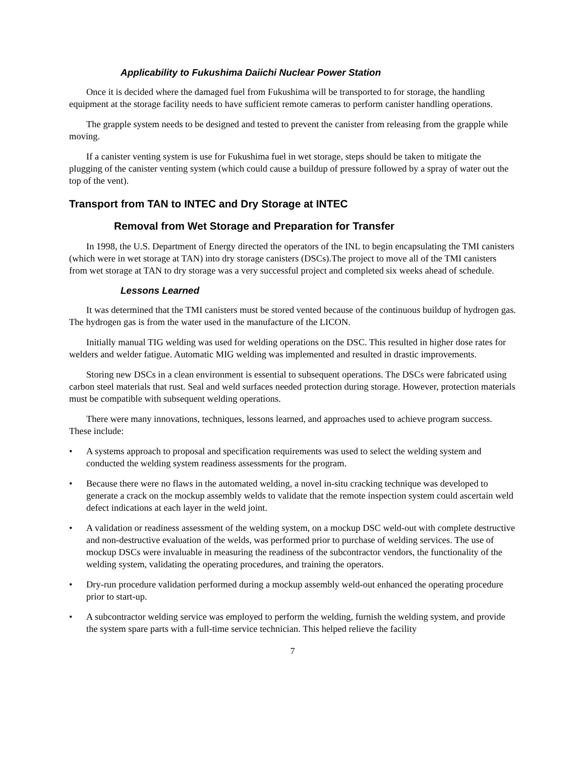Applicability to Fukushima Daiichi Nuclear Power Station
Once it is decided where the damaged fuel from Fukushima will be transported to for storage, the handling equipment at the storage facility needs to have sufficient remote cameras to perform canister handling operations.
The grapple system needs to be designed and tested to prevent the canister from releasing from the grapple while moving.
If a canister venting system is use for Fukushima fuel in wet storage, steps should be taken to mitigate the plugging of the canister venting system (which could cause a buildup of pressure followed by a spray of water out the top of the vent).
Transport from TAN to INTEC and Dry Storage at INTEC
Removal from Wet Storage and Preparation for Transfer
In 1998, the U.S. Department of Energy directed the operators of the INL to begin encapsulating the TMI canisters (which were in wet storage at TAN) into dry storage canisters (DSCs).The project to move all of the TMI canisters from wet storage at TAN to dry storage was a very successful project and completed six weeks ahead of schedule.
Lessons Learned
It was determined that the TMI canisters must be stored vented because of the continuous buildup of hydrogen gas. The hydrogen gas is from the water used in the manufacture of the LICON.
Initially manual TIG welding was used for welding operations on the DSC. This resulted in higher dose rates for welders and welder fatigue. Automatic MIG welding was implemented and resulted in drastic improvements.
Storing new DSCs in a clean environment is essential to subsequent operations. The DSCs were fabricated using carbon steel materials that rust. Seal and weld surfaces needed protection during storage. However, protection materials must be compatible with subsequent welding operations.
There were many innovations, techniques, lessons learned, and approaches used to achieve program success. These include:
• A systems approach to proposal and specification requirements was used to select the welding system and conducted the welding system readiness assessments for the program.
• Because there were no flaws in the automated welding, a novel in-situ cracking technique was developed to generate a crack on the mockup assembly welds to validate that the remote inspection system could ascertain weld defect indications at each layer in the weld joint.
• A validation or readiness assessment of the welding system, on a mockup DSC weld-out with complete destructive and non-destructive evaluation of the welds, was performed prior to purchase of welding services. The use of mockup DSCs were invaluable in measuring the readiness of the subcontractor vendors, the functionality of the welding system, validating the operating procedures, and training the operators.
• Dry-run procedure validation performed during a mockup assembly weld-out enhanced the operating procedure prior to start-up.
• A subcontractor welding service was employed to perform the welding, furnish the welding system, and provide the system spare parts with a full-time service technician. This helped relieve the facility
7